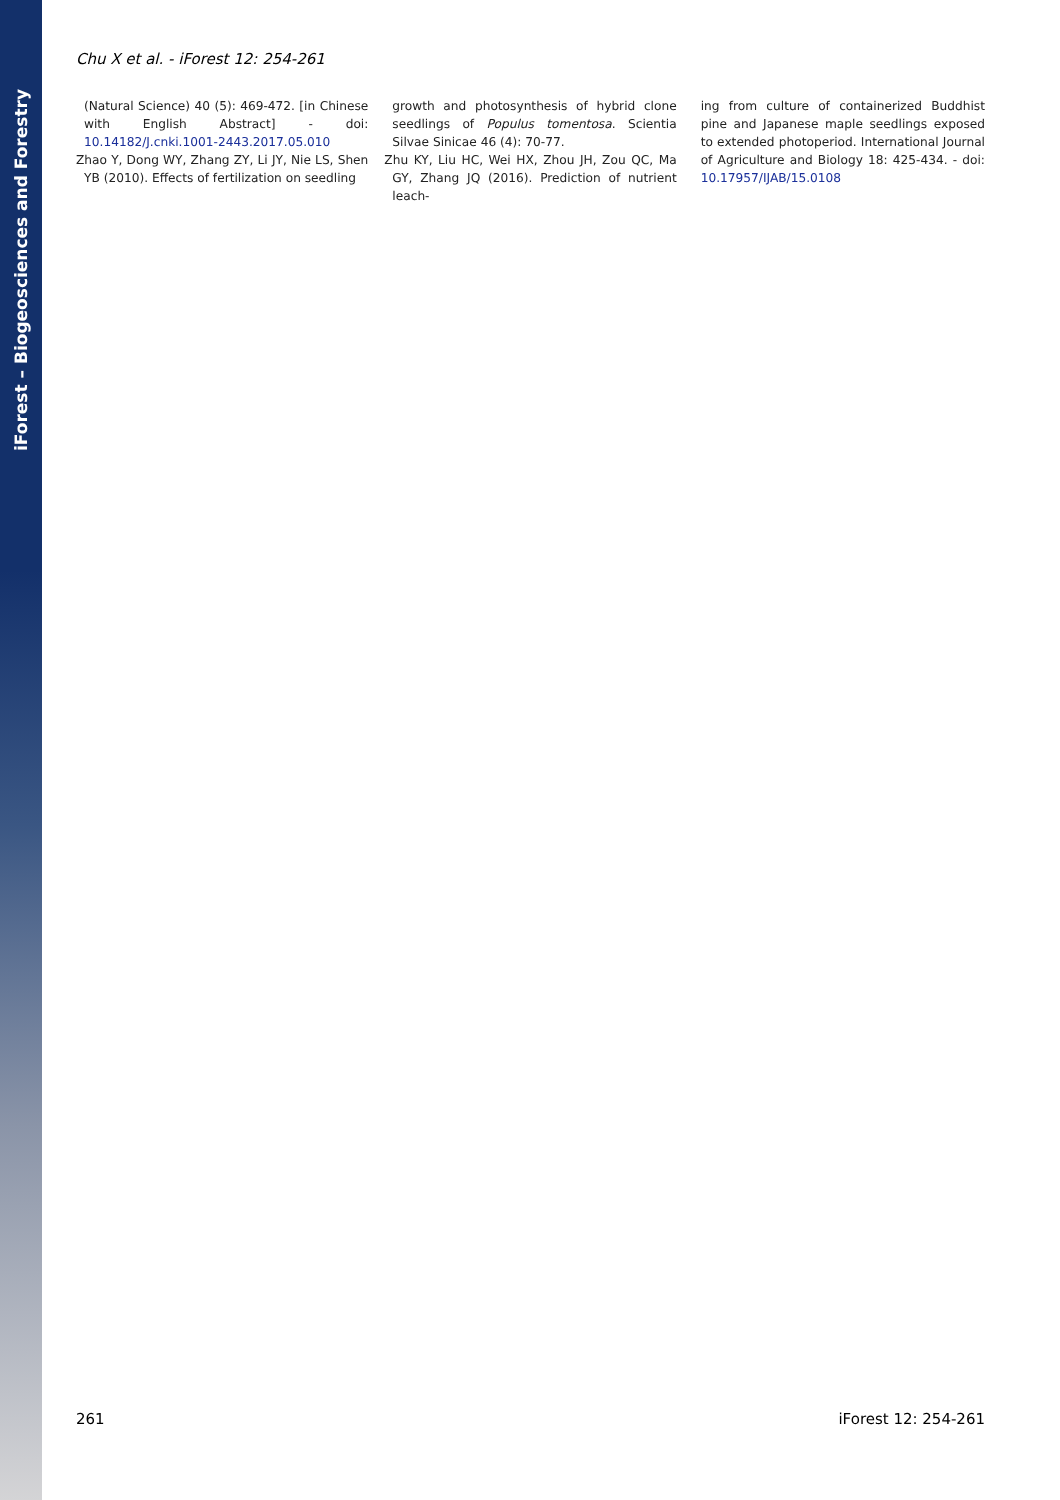iForest – Biogeosciences and Forestry
Chu X et al. - iForest 12: 254-261
(Natural Science) 40 (5): 469-472. [in Chinese with English Abstract] - doi: 10.14182/J.cnki.1001-2443.2017.05.010
Zhao Y, Dong WY, Zhang ZY, Li JY, Nie LS, Shen YB (2010). Effects of fertilization on seedling
growth and photosynthesis of hybrid clone seedlings of Populus tomentosa. Scientia Silvae Sinicae 46 (4): 70-77.
Zhu KY, Liu HC, Wei HX, Zhou JH, Zou QC, Ma GY, Zhang JQ (2016). Prediction of nutrient leach-
ing from culture of containerized Buddhist pine and Japanese maple seedlings exposed to extended photoperiod. International Journal of Agriculture and Biology 18: 425-434. - doi: 10.17957/IJAB/15.0108
261 iForest 12: 254-261